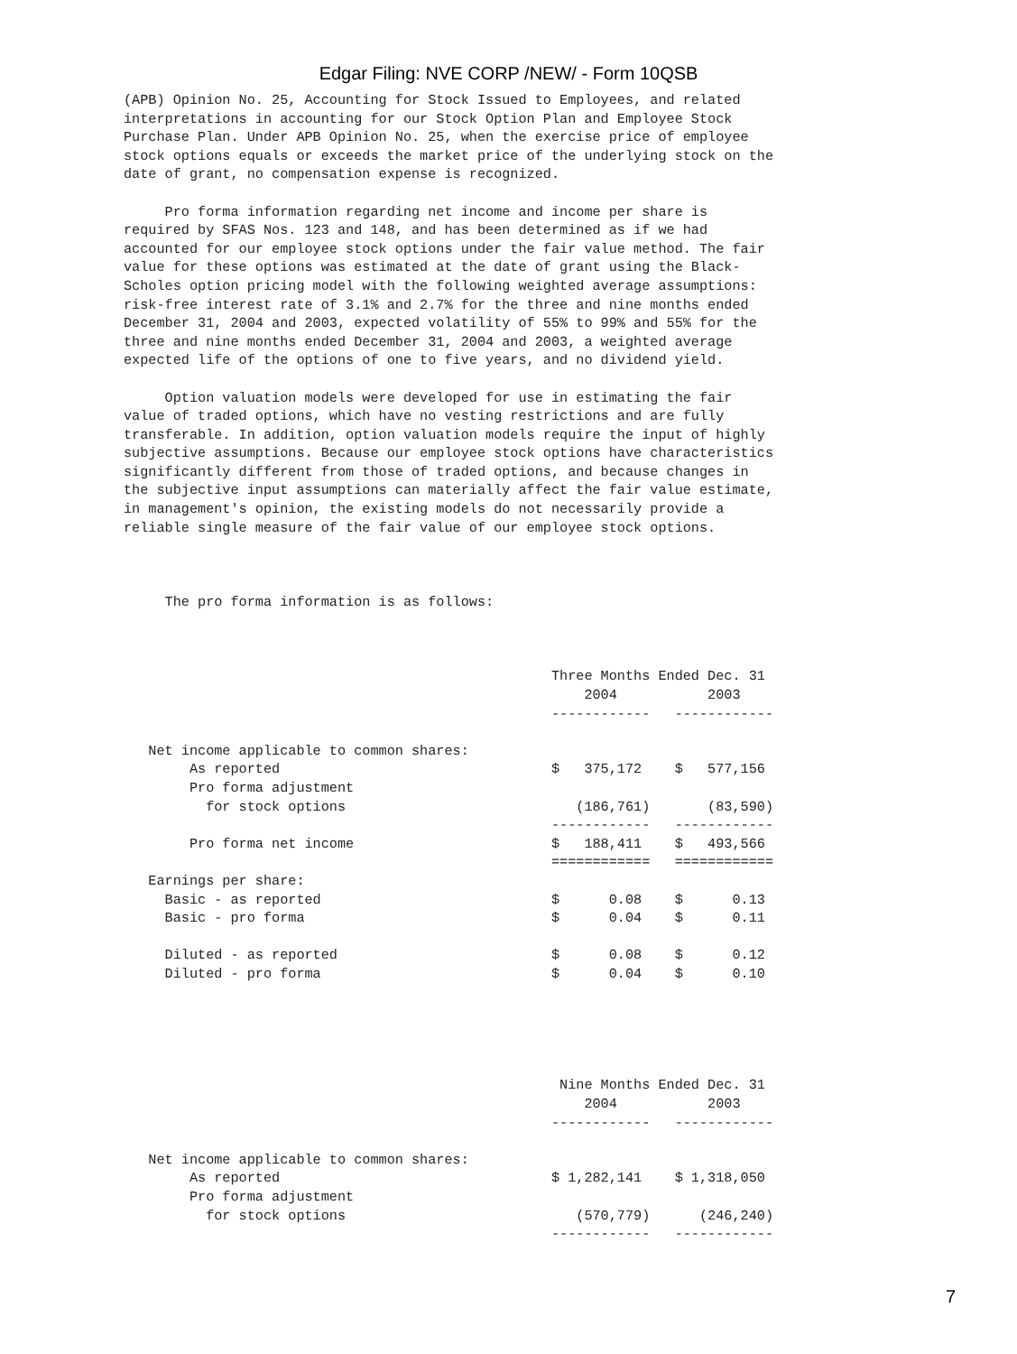Edgar Filing: NVE CORP /NEW/ - Form 10QSB
(APB) Opinion No. 25, Accounting for Stock Issued to Employees, and related
interpretations in accounting for our Stock Option Plan and Employee Stock
Purchase Plan. Under APB Opinion No. 25, when the exercise price of employee
stock options equals or exceeds the market price of the underlying stock on the
date of grant, no compensation expense is recognized.

     Pro forma information regarding net income and income per share is
required by SFAS Nos. 123 and 148, and has been determined as if we had
accounted for our employee stock options under the fair value method. The fair
value for these options was estimated at the date of grant using the Black-
Scholes option pricing model with the following weighted average assumptions:
risk-free interest rate of 3.1% and 2.7% for the three and nine months ended
December 31, 2004 and 2003, expected volatility of 55% to 99% and 55% for the
three and nine months ended December 31, 2004 and 2003, a weighted average
expected life of the options of one to five years, and no dividend yield.

     Option valuation models were developed for use in estimating the fair
value of traded options, which have no vesting restrictions and are fully
transferable. In addition, option valuation models require the input of highly
subjective assumptions. Because our employee stock options have characteristics
significantly different from those of traded options, and because changes in
the subjective input assumptions can materially affect the fair value estimate,
in management's opinion, the existing models do not necessarily provide a
reliable single measure of the fair value of our employee stock options.



     The pro forma information is as follows:



                                                    Three Months Ended Dec. 31
                                                        2004           2003
                                                    ------------   ------------

   Net income applicable to common shares:
        As reported                                 $   375,172    $   577,156
        Pro forma adjustment
          for stock options                            (186,761)       (83,590)
                                                    ------------   ------------
        Pro forma net income                        $   188,411    $   493,566
                                                    ============   ============
   Earnings per share:
     Basic - as reported                            $      0.08    $      0.13
     Basic - pro forma                              $      0.04    $      0.11

     Diluted - as reported                          $      0.08    $      0.12
     Diluted - pro forma                            $      0.04    $      0.10





                                                     Nine Months Ended Dec. 31
                                                        2004           2003
                                                    ------------   ------------

   Net income applicable to common shares:
        As reported                                 $ 1,282,141    $ 1,318,050
        Pro forma adjustment
          for stock options                            (570,779)      (246,240)
                                                    ------------   ------------
7